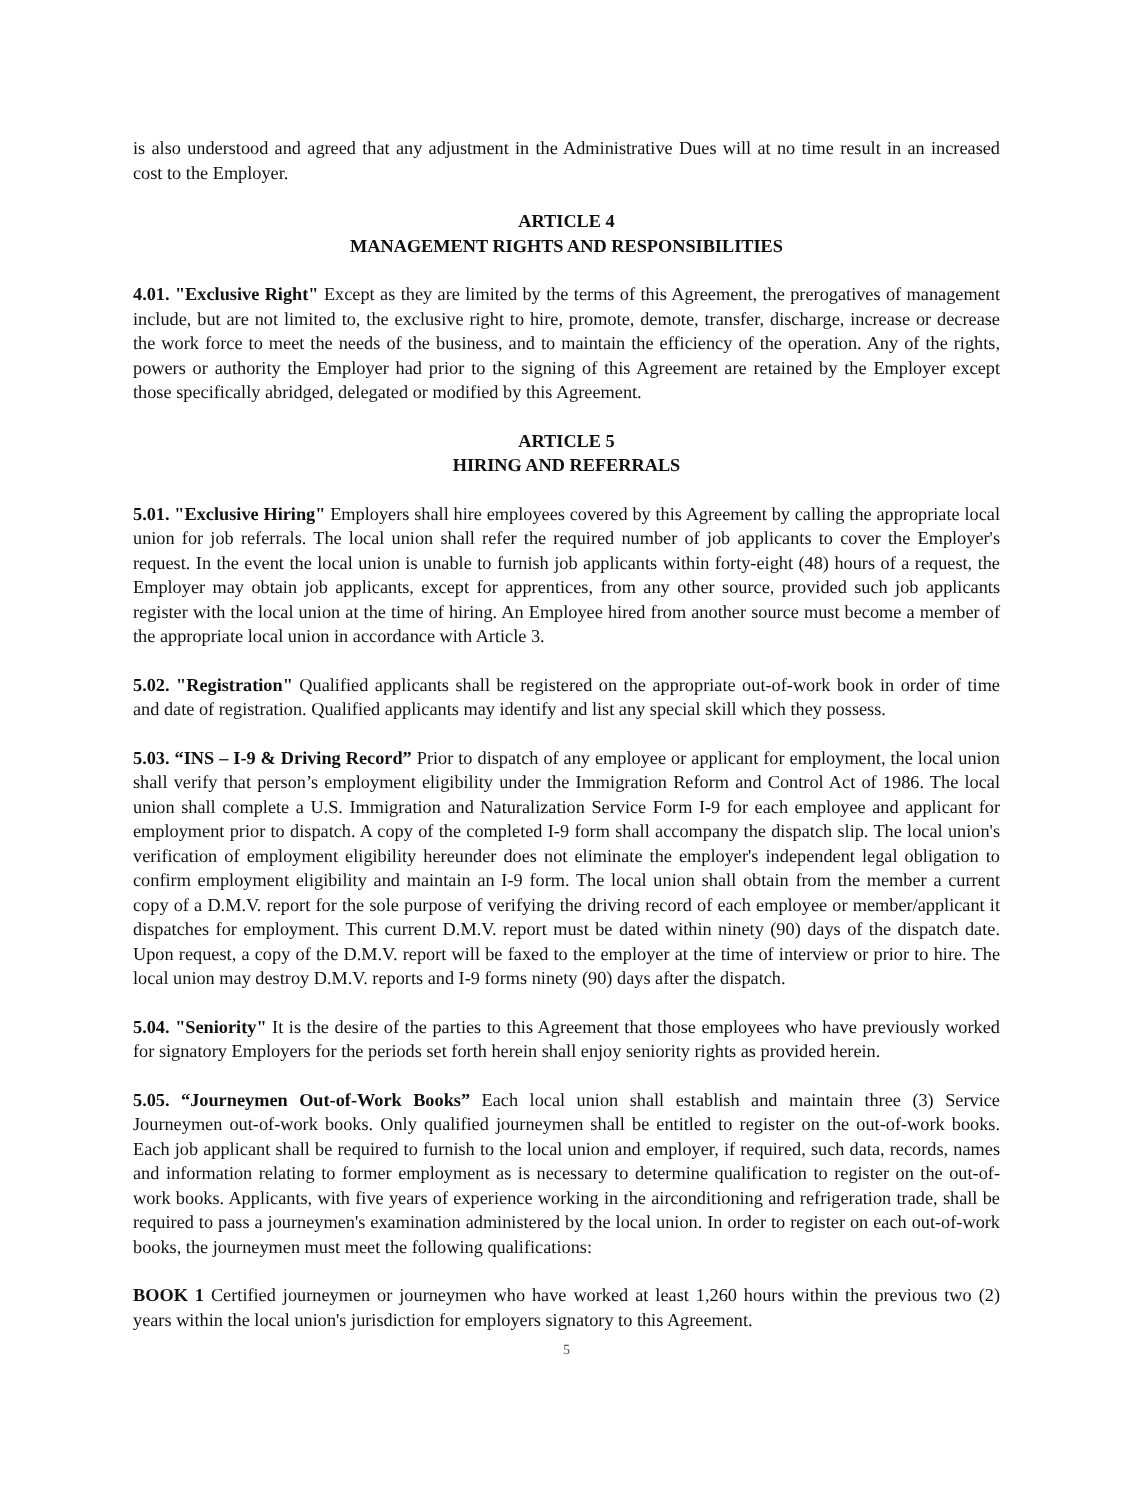is also understood and agreed that any adjustment in the Administrative Dues will at no time result in an increased cost to the Employer.
ARTICLE 4
MANAGEMENT RIGHTS AND RESPONSIBILITIES
4.01. "Exclusive Right" Except as they are limited by the terms of this Agreement, the prerogatives of management include, but are not limited to, the exclusive right to hire, promote, demote, transfer, discharge, increase or decrease the work force to meet the needs of the business, and to maintain the efficiency of the operation. Any of the rights, powers or authority the Employer had prior to the signing of this Agreement are retained by the Employer except those specifically abridged, delegated or modified by this Agreement.
ARTICLE 5
HIRING AND REFERRALS
5.01. "Exclusive Hiring" Employers shall hire employees covered by this Agreement by calling the appropriate local union for job referrals. The local union shall refer the required number of job applicants to cover the Employer's request. In the event the local union is unable to furnish job applicants within forty-eight (48) hours of a request, the Employer may obtain job applicants, except for apprentices, from any other source, provided such job applicants register with the local union at the time of hiring. An Employee hired from another source must become a member of the appropriate local union in accordance with Article 3.
5.02. "Registration" Qualified applicants shall be registered on the appropriate out-of-work book in order of time and date of registration. Qualified applicants may identify and list any special skill which they possess.
5.03. “INS – I-9 & Driving Record” Prior to dispatch of any employee or applicant for employment, the local union shall verify that person’s employment eligibility under the Immigration Reform and Control Act of 1986. The local union shall complete a U.S. Immigration and Naturalization Service Form I-9 for each employee and applicant for employment prior to dispatch. A copy of the completed I-9 form shall accompany the dispatch slip. The local union's verification of employment eligibility hereunder does not eliminate the employer's independent legal obligation to confirm employment eligibility and maintain an I-9 form. The local union shall obtain from the member a current copy of a D.M.V. report for the sole purpose of verifying the driving record of each employee or member/applicant it dispatches for employment. This current D.M.V. report must be dated within ninety (90) days of the dispatch date. Upon request, a copy of the D.M.V. report will be faxed to the employer at the time of interview or prior to hire. The local union may destroy D.M.V. reports and I-9 forms ninety (90) days after the dispatch.
5.04. "Seniority" It is the desire of the parties to this Agreement that those employees who have previously worked for signatory Employers for the periods set forth herein shall enjoy seniority rights as provided herein.
5.05. “Journeymen Out-of-Work Books” Each local union shall establish and maintain three (3) Service Journeymen out-of-work books. Only qualified journeymen shall be entitled to register on the out-of-work books. Each job applicant shall be required to furnish to the local union and employer, if required, such data, records, names and information relating to former employment as is necessary to determine qualification to register on the out-of-work books. Applicants, with five years of experience working in the airconditioning and refrigeration trade, shall be required to pass a journeymen's examination administered by the local union. In order to register on each out-of-work books, the journeymen must meet the following qualifications:
BOOK 1 Certified journeymen or journeymen who have worked at least 1,260 hours within the previous two (2) years within the local union's jurisdiction for employers signatory to this Agreement.
5